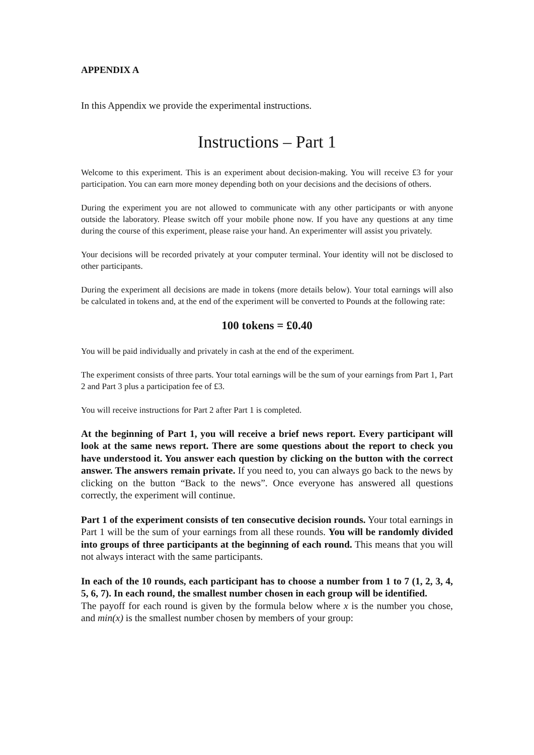APPENDIX A
In this Appendix we provide the experimental instructions.
Instructions – Part 1
Welcome to this experiment. This is an experiment about decision-making. You will receive £3 for your participation. You can earn more money depending both on your decisions and the decisions of others.
During the experiment you are not allowed to communicate with any other participants or with anyone outside the laboratory. Please switch off your mobile phone now. If you have any questions at any time during the course of this experiment, please raise your hand. An experimenter will assist you privately.
Your decisions will be recorded privately at your computer terminal. Your identity will not be disclosed to other participants.
During the experiment all decisions are made in tokens (more details below). Your total earnings will also be calculated in tokens and, at the end of the experiment will be converted to Pounds at the following rate:
100 tokens = £0.40
You will be paid individually and privately in cash at the end of the experiment.
The experiment consists of three parts. Your total earnings will be the sum of your earnings from Part 1, Part 2 and Part 3 plus a participation fee of £3.
You will receive instructions for Part 2 after Part 1 is completed.
At the beginning of Part 1, you will receive a brief news report. Every participant will look at the same news report. There are some questions about the report to check you have understood it. You answer each question by clicking on the button with the correct answer. The answers remain private. If you need to, you can always go back to the news by clicking on the button “Back to the news”. Once everyone has answered all questions correctly, the experiment will continue.
Part 1 of the experiment consists of ten consecutive decision rounds. Your total earnings in Part 1 will be the sum of your earnings from all these rounds. You will be randomly divided into groups of three participants at the beginning of each round. This means that you will not always interact with the same participants.
In each of the 10 rounds, each participant has to choose a number from 1 to 7 (1, 2, 3, 4, 5, 6, 7). In each round, the smallest number chosen in each group will be identified.
The payoff for each round is given by the formula below where x is the number you chose, and min(x) is the smallest number chosen by members of your group: